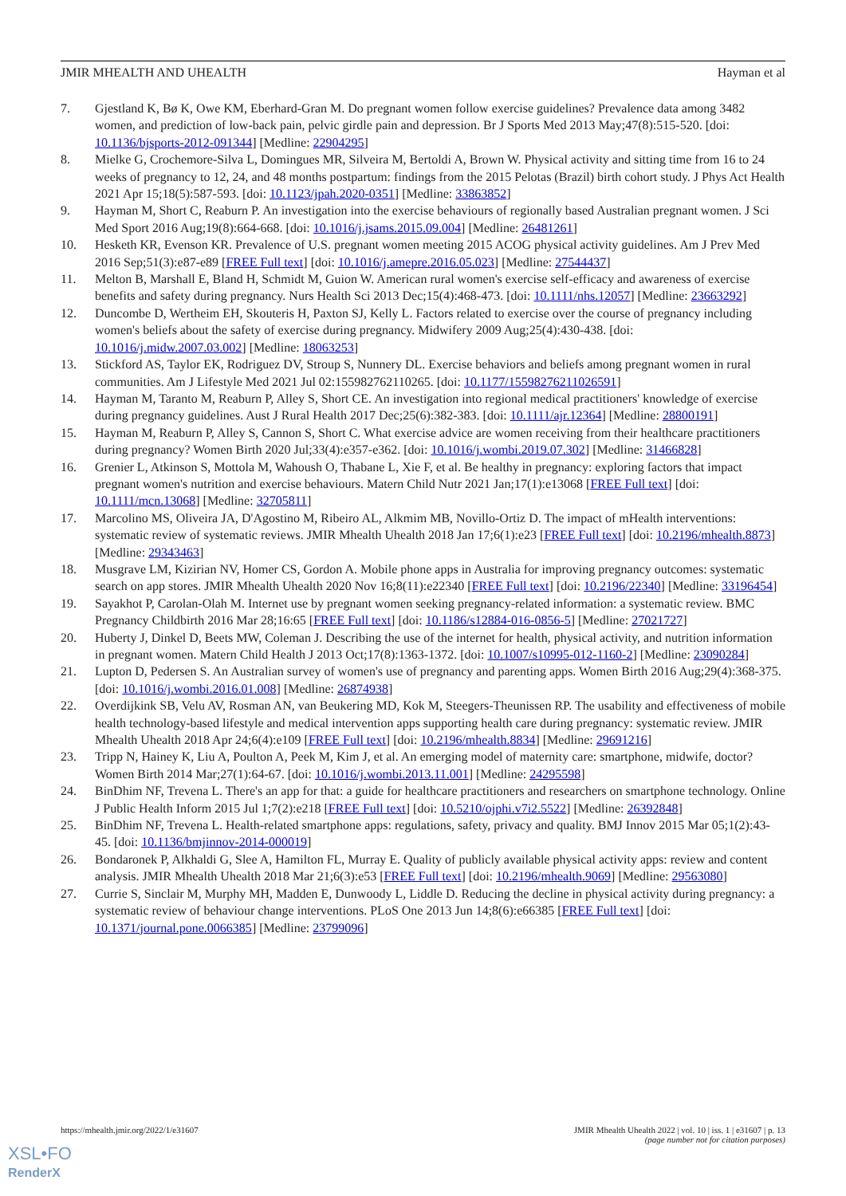JMIR MHEALTH AND UHEALTH Hayman et al
7. Gjestland K, Bø K, Owe KM, Eberhard-Gran M. Do pregnant women follow exercise guidelines? Prevalence data among 3482 women, and prediction of low-back pain, pelvic girdle pain and depression. Br J Sports Med 2013 May;47(8):515-520. [doi: 10.1136/bjsports-2012-091344] [Medline: 22904295]
8. Mielke G, Crochemore-Silva L, Domingues MR, Silveira M, Bertoldi A, Brown W. Physical activity and sitting time from 16 to 24 weeks of pregnancy to 12, 24, and 48 months postpartum: findings from the 2015 Pelotas (Brazil) birth cohort study. J Phys Act Health 2021 Apr 15;18(5):587-593. [doi: 10.1123/jpah.2020-0351] [Medline: 33863852]
9. Hayman M, Short C, Reaburn P. An investigation into the exercise behaviours of regionally based Australian pregnant women. J Sci Med Sport 2016 Aug;19(8):664-668. [doi: 10.1016/j.jsams.2015.09.004] [Medline: 26481261]
10. Hesketh KR, Evenson KR. Prevalence of U.S. pregnant women meeting 2015 ACOG physical activity guidelines. Am J Prev Med 2016 Sep;51(3):e87-e89 [FREE Full text] [doi: 10.1016/j.amepre.2016.05.023] [Medline: 27544437]
11. Melton B, Marshall E, Bland H, Schmidt M, Guion W. American rural women's exercise self-efficacy and awareness of exercise benefits and safety during pregnancy. Nurs Health Sci 2013 Dec;15(4):468-473. [doi: 10.1111/nhs.12057] [Medline: 23663292]
12. Duncombe D, Wertheim EH, Skouteris H, Paxton SJ, Kelly L. Factors related to exercise over the course of pregnancy including women's beliefs about the safety of exercise during pregnancy. Midwifery 2009 Aug;25(4):430-438. [doi: 10.1016/j.midw.2007.03.002] [Medline: 18063253]
13. Stickford AS, Taylor EK, Rodriguez DV, Stroup S, Nunnery DL. Exercise behaviors and beliefs among pregnant women in rural communities. Am J Lifestyle Med 2021 Jul 02:155982762110265. [doi: 10.1177/15598276211026591]
14. Hayman M, Taranto M, Reaburn P, Alley S, Short CE. An investigation into regional medical practitioners' knowledge of exercise during pregnancy guidelines. Aust J Rural Health 2017 Dec;25(6):382-383. [doi: 10.1111/ajr.12364] [Medline: 28800191]
15. Hayman M, Reaburn P, Alley S, Cannon S, Short C. What exercise advice are women receiving from their healthcare practitioners during pregnancy? Women Birth 2020 Jul;33(4):e357-e362. [doi: 10.1016/j.wombi.2019.07.302] [Medline: 31466828]
16. Grenier L, Atkinson S, Mottola M, Wahoush O, Thabane L, Xie F, et al. Be healthy in pregnancy: exploring factors that impact pregnant women's nutrition and exercise behaviours. Matern Child Nutr 2021 Jan;17(1):e13068 [FREE Full text] [doi: 10.1111/mcn.13068] [Medline: 32705811]
17. Marcolino MS, Oliveira JA, D'Agostino M, Ribeiro AL, Alkmim MB, Novillo-Ortiz D. The impact of mHealth interventions: systematic review of systematic reviews. JMIR Mhealth Uhealth 2018 Jan 17;6(1):e23 [FREE Full text] [doi: 10.2196/mhealth.8873] [Medline: 29343463]
18. Musgrave LM, Kizirian NV, Homer CS, Gordon A. Mobile phone apps in Australia for improving pregnancy outcomes: systematic search on app stores. JMIR Mhealth Uhealth 2020 Nov 16;8(11):e22340 [FREE Full text] [doi: 10.2196/22340] [Medline: 33196454]
19. Sayakhot P, Carolan-Olah M. Internet use by pregnant women seeking pregnancy-related information: a systematic review. BMC Pregnancy Childbirth 2016 Mar 28;16:65 [FREE Full text] [doi: 10.1186/s12884-016-0856-5] [Medline: 27021727]
20. Huberty J, Dinkel D, Beets MW, Coleman J. Describing the use of the internet for health, physical activity, and nutrition information in pregnant women. Matern Child Health J 2013 Oct;17(8):1363-1372. [doi: 10.1007/s10995-012-1160-2] [Medline: 23090284]
21. Lupton D, Pedersen S. An Australian survey of women's use of pregnancy and parenting apps. Women Birth 2016 Aug;29(4):368-375. [doi: 10.1016/j.wombi.2016.01.008] [Medline: 26874938]
22. Overdijkink SB, Velu AV, Rosman AN, van Beukering MD, Kok M, Steegers-Theunissen RP. The usability and effectiveness of mobile health technology-based lifestyle and medical intervention apps supporting health care during pregnancy: systematic review. JMIR Mhealth Uhealth 2018 Apr 24;6(4):e109 [FREE Full text] [doi: 10.2196/mhealth.8834] [Medline: 29691216]
23. Tripp N, Hainey K, Liu A, Poulton A, Peek M, Kim J, et al. An emerging model of maternity care: smartphone, midwife, doctor? Women Birth 2014 Mar;27(1):64-67. [doi: 10.1016/j.wombi.2013.11.001] [Medline: 24295598]
24. BinDhim NF, Trevena L. There's an app for that: a guide for healthcare practitioners and researchers on smartphone technology. Online J Public Health Inform 2015 Jul 1;7(2):e218 [FREE Full text] [doi: 10.5210/ojphi.v7i2.5522] [Medline: 26392848]
25. BinDhim NF, Trevena L. Health-related smartphone apps: regulations, safety, privacy and quality. BMJ Innov 2015 Mar 05;1(2):43-45. [doi: 10.1136/bmjinnov-2014-000019]
26. Bondaronek P, Alkhaldi G, Slee A, Hamilton FL, Murray E. Quality of publicly available physical activity apps: review and content analysis. JMIR Mhealth Uhealth 2018 Mar 21;6(3):e53 [FREE Full text] [doi: 10.2196/mhealth.9069] [Medline: 29563080]
27. Currie S, Sinclair M, Murphy MH, Madden E, Dunwoody L, Liddle D. Reducing the decline in physical activity during pregnancy: a systematic review of behaviour change interventions. PLoS One 2013 Jun 14;8(6):e66385 [FREE Full text] [doi: 10.1371/journal.pone.0066385] [Medline: 23799096]
https://mhealth.jmir.org/2022/1/e31607
JMIR Mhealth Uhealth 2022 | vol. 10 | iss. 1 | e31607 | p. 13
(page number not for citation purposes)
XSL•FO
RenderX